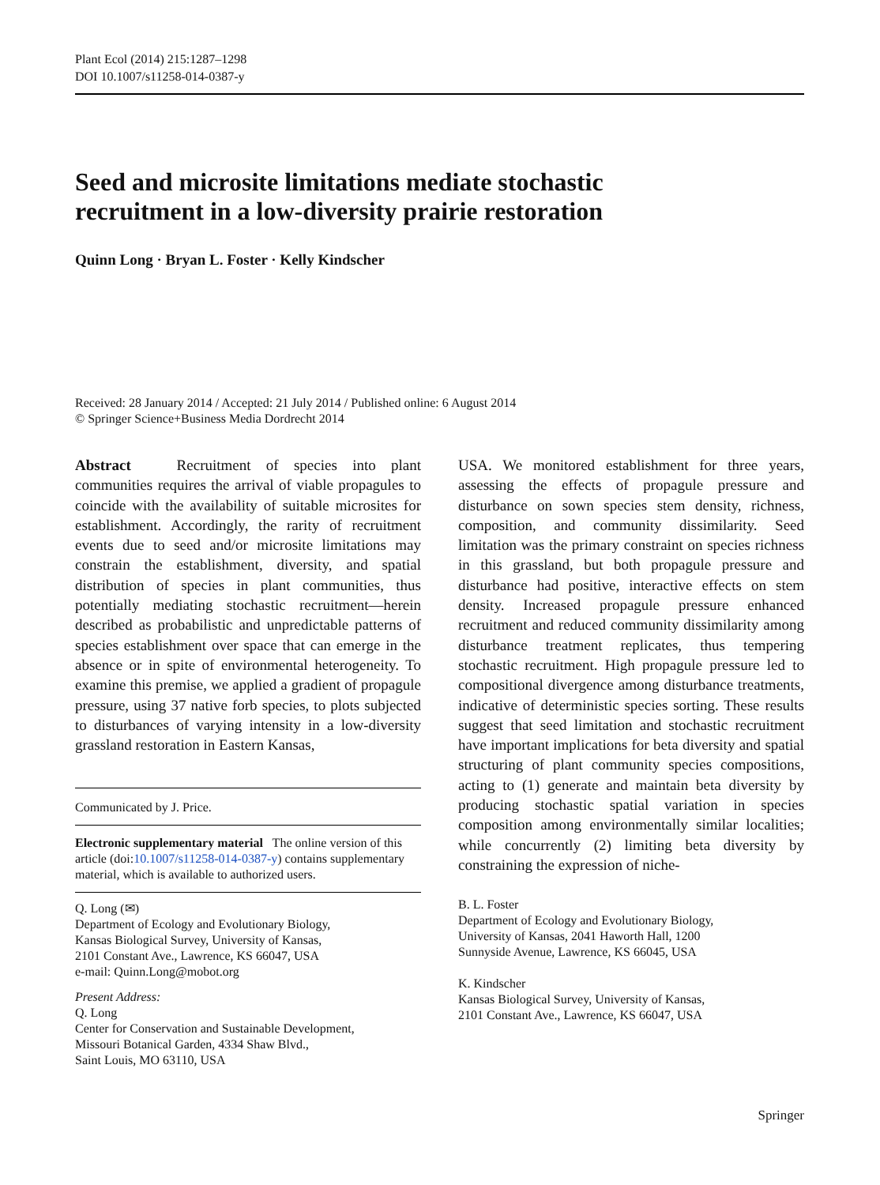Plant Ecol (2014) 215:1287–1298
DOI 10.1007/s11258-014-0387-y
Seed and microsite limitations mediate stochastic
recruitment in a low-diversity prairie restoration
Quinn Long · Bryan L. Foster · Kelly Kindscher
Received: 28 January 2014 / Accepted: 21 July 2014 / Published online: 6 August 2014
© Springer Science+Business Media Dordrecht 2014
Abstract Recruitment of species into plant communities requires the arrival of viable propagules to coincide with the availability of suitable microsites for establishment. Accordingly, the rarity of recruitment events due to seed and/or microsite limitations may constrain the establishment, diversity, and spatial distribution of species in plant communities, thus potentially mediating stochastic recruitment—herein described as probabilistic and unpredictable patterns of species establishment over space that can emerge in the absence or in spite of environmental heterogeneity. To examine this premise, we applied a gradient of propagule pressure, using 37 native forb species, to plots subjected to disturbances of varying intensity in a low-diversity grassland restoration in Eastern Kansas,
Communicated by J. Price.
Electronic supplementary material The online version of this article (doi:10.1007/s11258-014-0387-y) contains supplementary material, which is available to authorized users.
Q. Long (✉)
Department of Ecology and Evolutionary Biology,
Kansas Biological Survey, University of Kansas,
2101 Constant Ave., Lawrence, KS 66047, USA
e-mail: Quinn.Long@mobot.org
Present Address:
Q. Long
Center for Conservation and Sustainable Development,
Missouri Botanical Garden, 4334 Shaw Blvd.,
Saint Louis, MO 63110, USA
USA. We monitored establishment for three years, assessing the effects of propagule pressure and disturbance on sown species stem density, richness, composition, and community dissimilarity. Seed limitation was the primary constraint on species richness in this grassland, but both propagule pressure and disturbance had positive, interactive effects on stem density. Increased propagule pressure enhanced recruitment and reduced community dissimilarity among disturbance treatment replicates, thus tempering stochastic recruitment. High propagule pressure led to compositional divergence among disturbance treatments, indicative of deterministic species sorting. These results suggest that seed limitation and stochastic recruitment have important implications for beta diversity and spatial structuring of plant community species compositions, acting to (1) generate and maintain beta diversity by producing stochastic spatial variation in species composition among environmentally similar localities; while concurrently (2) limiting beta diversity by constraining the expression of niche-
B. L. Foster
Department of Ecology and Evolutionary Biology,
University of Kansas, 2041 Haworth Hall, 1200
Sunnyside Avenue, Lawrence, KS 66045, USA
K. Kindscher
Kansas Biological Survey, University of Kansas,
2101 Constant Ave., Lawrence, KS 66047, USA
Springer